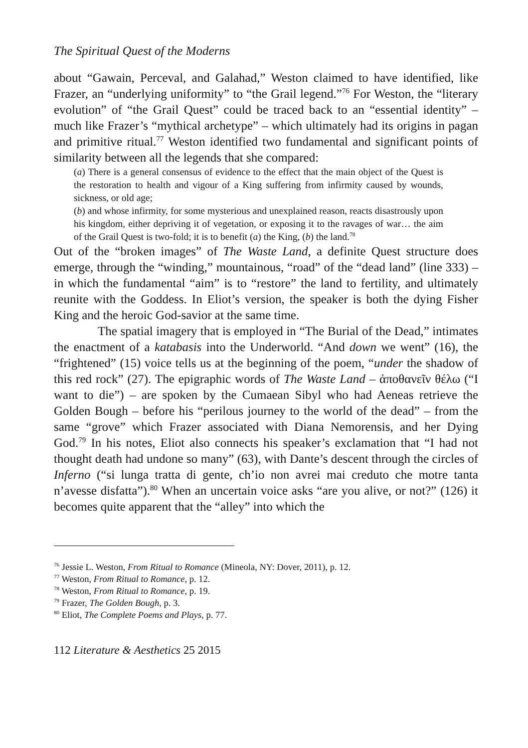The Spiritual Quest of the Moderns
about “Gawain, Perceval, and Galahad,” Weston claimed to have identified, like Frazer, an “underlying uniformity” to “the Grail legend.”<sup>76</sup> For Weston, the “literary evolution” of “the Grail Quest” could be traced back to an “essential identity” – much like Frazer’s “mythical archetype” – which ultimately had its origins in pagan and primitive ritual.<sup>77</sup> Weston identified two fundamental and significant points of similarity between all the legends that she compared:
(a) There is a general consensus of evidence to the effect that the main object of the Quest is the restoration to health and vigour of a King suffering from infirmity caused by wounds, sickness, or old age;
(b) and whose infirmity, for some mysterious and unexplained reason, reacts disastrously upon his kingdom, either depriving it of vegetation, or exposing it to the ravages of war… the aim of the Grail Quest is two-fold; it is to benefit (a) the King, (b) the land.<sup>78</sup>
Out of the “broken images” of The Waste Land, a definite Quest structure does emerge, through the “winding,” mountainous, “road” of the “dead land” (line 333) – in which the fundamental “aim” is to “restore” the land to fertility, and ultimately reunite with the Goddess. In Eliot’s version, the speaker is both the dying Fisher King and the heroic God-savior at the same time.
The spatial imagery that is employed in “The Burial of the Dead,” intimates the enactment of a katabasis into the Underworld. “And down we went” (16), the “frightened” (15) voice tells us at the beginning of the poem, “under the shadow of this red rock” (27). The epigraphic words of The Waste Land – ἀποθανεῖν θέλω (“I want to die”) – are spoken by the Cumaean Sibyl who had Aeneas retrieve the Golden Bough – before his “perilous journey to the world of the dead” – from the same “grove” which Frazer associated with Diana Nemorensis, and her Dying God.<sup>79</sup> In his notes, Eliot also connects his speaker’s exclamation that “I had not thought death had undone so many” (63), with Dante’s descent through the circles of Inferno (“si lunga tratta di gente, ch’io non avrei mai creduto che motre tanta n’avesse disfatta”).<sup>80</sup> When an uncertain voice asks “are you alive, or not?” (126) it becomes quite apparent that the “alley” into which the
<sup>76</sup> Jessie L. Weston, From Ritual to Romance (Mineola, NY: Dover, 2011), p. 12.
<sup>77</sup> Weston, From Ritual to Romance, p. 12.
<sup>78</sup> Weston, From Ritual to Romance, p. 19.
<sup>79</sup> Frazer, The Golden Bough, p. 3.
<sup>80</sup> Eliot, The Complete Poems and Plays, p. 77.
112 Literature & Aesthetics 25 2015